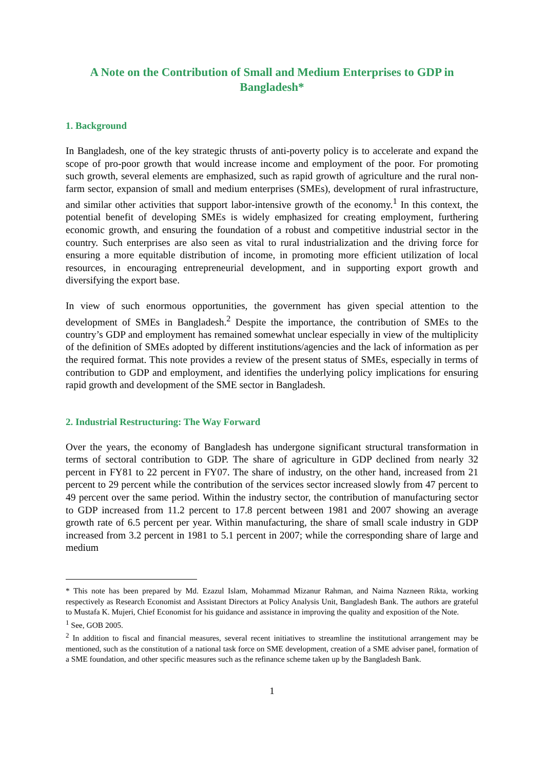A Note on the Contribution of Small and Medium Enterprises to GDP in Bangladesh*
1. Background
In Bangladesh, one of the key strategic thrusts of anti-poverty policy is to accelerate and expand the scope of pro-poor growth that would increase income and employment of the poor. For promoting such growth, several elements are emphasized, such as rapid growth of agriculture and the rural non-farm sector, expansion of small and medium enterprises (SMEs), development of rural infrastructure, and similar other activities that support labor-intensive growth of the economy.<sup>1</sup> In this context, the potential benefit of developing SMEs is widely emphasized for creating employment, furthering economic growth, and ensuring the foundation of a robust and competitive industrial sector in the country. Such enterprises are also seen as vital to rural industrialization and the driving force for ensuring a more equitable distribution of income, in promoting more efficient utilization of local resources, in encouraging entrepreneurial development, and in supporting export growth and diversifying the export base.
In view of such enormous opportunities, the government has given special attention to the development of SMEs in Bangladesh.<sup>2</sup> Despite the importance, the contribution of SMEs to the country’s GDP and employment has remained somewhat unclear especially in view of the multiplicity of the definition of SMEs adopted by different institutions/agencies and the lack of information as per the required format. This note provides a review of the present status of SMEs, especially in terms of contribution to GDP and employment, and identifies the underlying policy implications for ensuring rapid growth and development of the SME sector in Bangladesh.
2. Industrial Restructuring: The Way Forward
Over the years, the economy of Bangladesh has undergone significant structural transformation in terms of sectoral contribution to GDP. The share of agriculture in GDP declined from nearly 32 percent in FY81 to 22 percent in FY07. The share of industry, on the other hand, increased from 21 percent to 29 percent while the contribution of the services sector increased slowly from 47 percent to 49 percent over the same period. Within the industry sector, the contribution of manufacturing sector to GDP increased from 11.2 percent to 17.8 percent between 1981 and 2007 showing an average growth rate of 6.5 percent per year. Within manufacturing, the share of small scale industry in GDP increased from 3.2 percent in 1981 to 5.1 percent in 2007; while the corresponding share of large and medium
* This note has been prepared by Md. Ezazul Islam, Mohammad Mizanur Rahman, and Naima Nazneen Rikta, working respectively as Research Economist and Assistant Directors at Policy Analysis Unit, Bangladesh Bank. The authors are grateful to Mustafa K. Mujeri, Chief Economist for his guidance and assistance in improving the quality and exposition of the Note.
<sup>1</sup> See, GOB 2005.
<sup>2</sup> In addition to fiscal and financial measures, several recent initiatives to streamline the institutional arrangement may be mentioned, such as the constitution of a national task force on SME development, creation of a SME adviser panel, formation of a SME foundation, and other specific measures such as the refinance scheme taken up by the Bangladesh Bank.
1